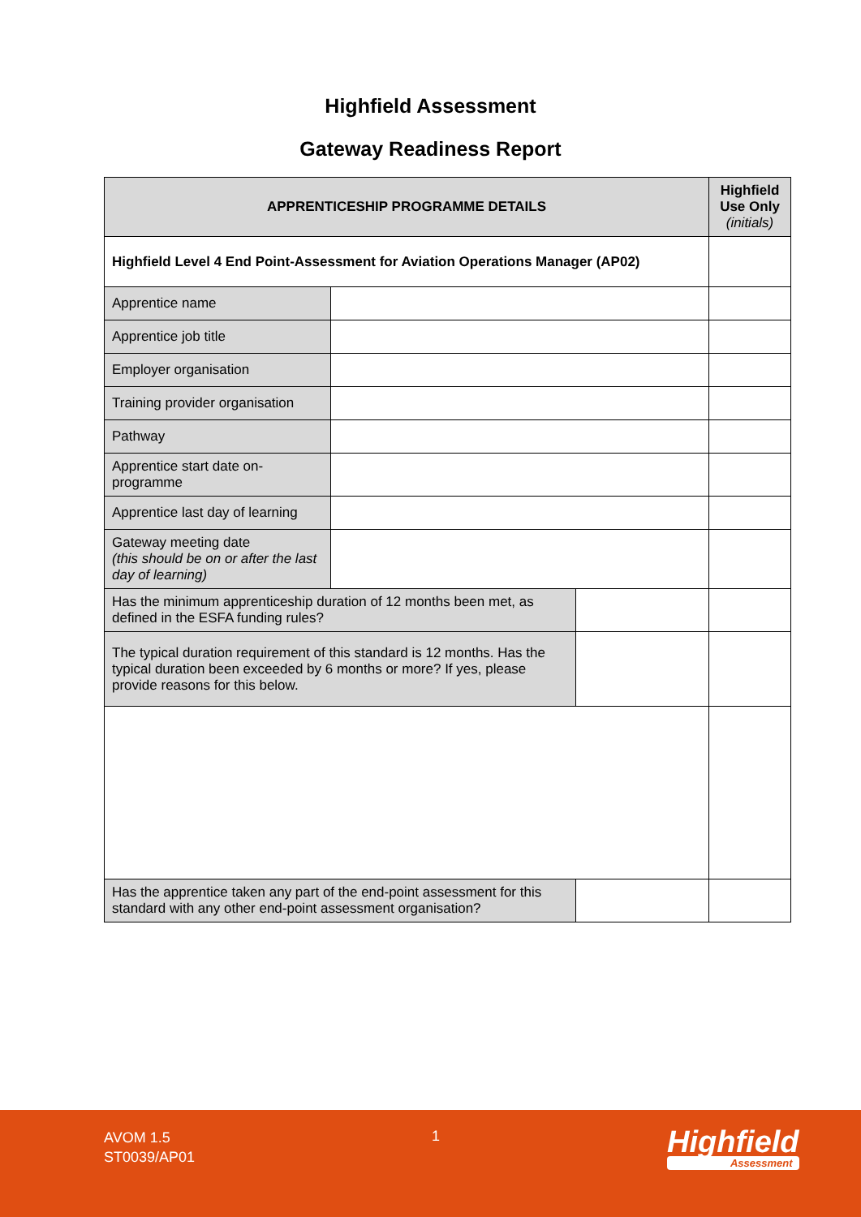Highfield Assessment
Gateway Readiness Report
| APPRENTICESHIP PROGRAMME DETAILS | | | Highfield Use Only (initials) |
| --- | --- | --- | --- |
| Highfield Level 4 End Point-Assessment for Aviation Operations Manager (AP02) | | | |
| Apprentice name | | | |
| Apprentice job title | | | |
| Employer organisation | | | |
| Training provider organisation | | | |
| Pathway | | | |
| Apprentice start date on-programme | | | |
| Apprentice last day of learning | | | |
| Gateway meeting date (this should be on or after the last day of learning) | | | |
| Has the minimum apprenticeship duration of 12 months been met, as defined in the ESFA funding rules? | | | |
| The typical duration requirement of this standard is 12 months. Has the typical duration been exceeded by 6 months or more? If yes, please provide reasons for this below. | | | |
| Has the apprentice taken any part of the end-point assessment for this standard with any other end-point assessment organisation? | | | |
AVOM 1.5
ST0039/AP01
1 Highfield
Assessment